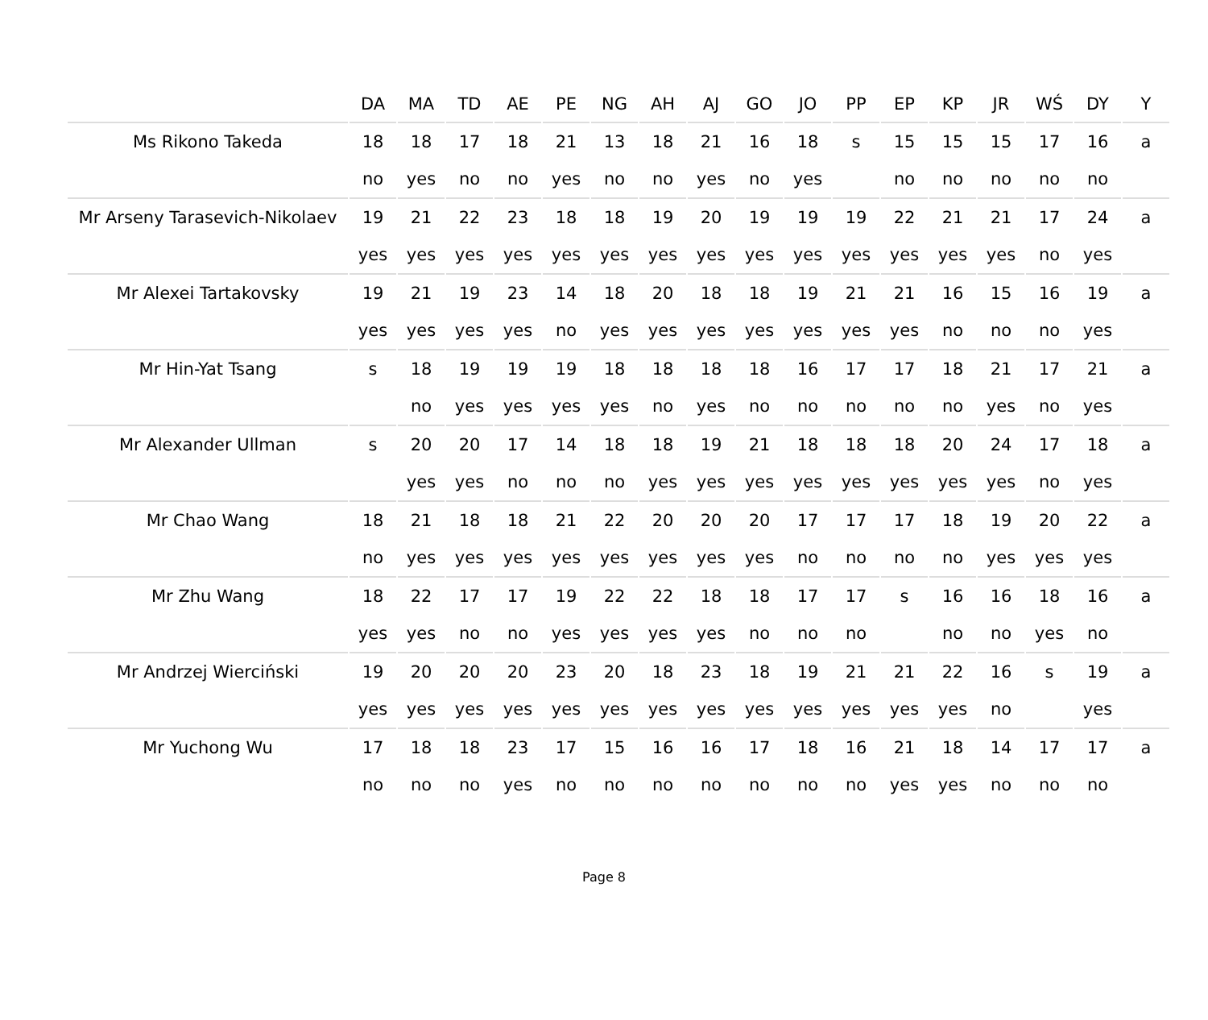| | DA | MA | TD | AE | PE | NG | AH | AJ | GO | JO | PP | EP | KP | JR | WŚ | DY | Y |
| --- | --- | --- | --- | --- | --- | --- | --- | --- | --- | --- | --- | --- | --- | --- | --- | --- | --- |
| Ms Rikono Takeda | 18 | 18 | 17 | 18 | 21 | 13 | 18 | 21 | 16 | 18 | s | 15 | 15 | 15 | 17 | 16 | a |
| | no | yes | no | no | yes | no | no | yes | no | yes | | no | no | no | no | no | |
| Mr Arseny Tarasevich-Nikolaev | 19 | 21 | 22 | 23 | 18 | 18 | 19 | 20 | 19 | 19 | 19 | 22 | 21 | 21 | 17 | 24 | a |
| | yes | yes | yes | yes | yes | yes | yes | yes | yes | yes | yes | yes | yes | yes | no | yes | |
| Mr Alexei Tartakovsky | 19 | 21 | 19 | 23 | 14 | 18 | 20 | 18 | 18 | 19 | 21 | 21 | 16 | 15 | 16 | 19 | a |
| | yes | yes | yes | yes | no | yes | yes | yes | yes | yes | yes | yes | no | no | no | yes | |
| Mr Hin-Yat Tsang | s | 18 | 19 | 19 | 19 | 18 | 18 | 18 | 18 | 16 | 17 | 17 | 18 | 21 | 17 | 21 | a |
| | | no | yes | yes | yes | yes | no | yes | no | no | no | no | no | yes | no | yes | |
| Mr Alexander Ullman | s | 20 | 20 | 17 | 14 | 18 | 18 | 19 | 21 | 18 | 18 | 18 | 20 | 24 | 17 | 18 | a |
| | | yes | yes | no | no | no | yes | yes | yes | yes | yes | yes | yes | yes | no | yes | |
| Mr Chao Wang | 18 | 21 | 18 | 18 | 21 | 22 | 20 | 20 | 20 | 17 | 17 | 17 | 18 | 19 | 20 | 22 | a |
| | no | yes | yes | yes | yes | yes | yes | yes | yes | no | no | no | no | yes | yes | yes | |
| Mr Zhu Wang | 18 | 22 | 17 | 17 | 19 | 22 | 22 | 18 | 18 | 17 | 17 | s | 16 | 16 | 18 | 16 | a |
| | yes | yes | no | no | yes | yes | yes | yes | no | no | no | | no | no | yes | no | |
| Mr Andrzej Wierciński | 19 | 20 | 20 | 20 | 23 | 20 | 18 | 23 | 18 | 19 | 21 | 21 | 22 | 16 | s | 19 | a |
| | yes | yes | yes | yes | yes | yes | yes | yes | yes | yes | yes | yes | yes | no | | yes | |
| Mr Yuchong Wu | 17 | 18 | 18 | 23 | 17 | 15 | 16 | 16 | 17 | 18 | 16 | 21 | 18 | 14 | 17 | 17 | a |
| | no | no | no | yes | no | no | no | no | no | no | no | yes | yes | no | no | no | |
Page 8